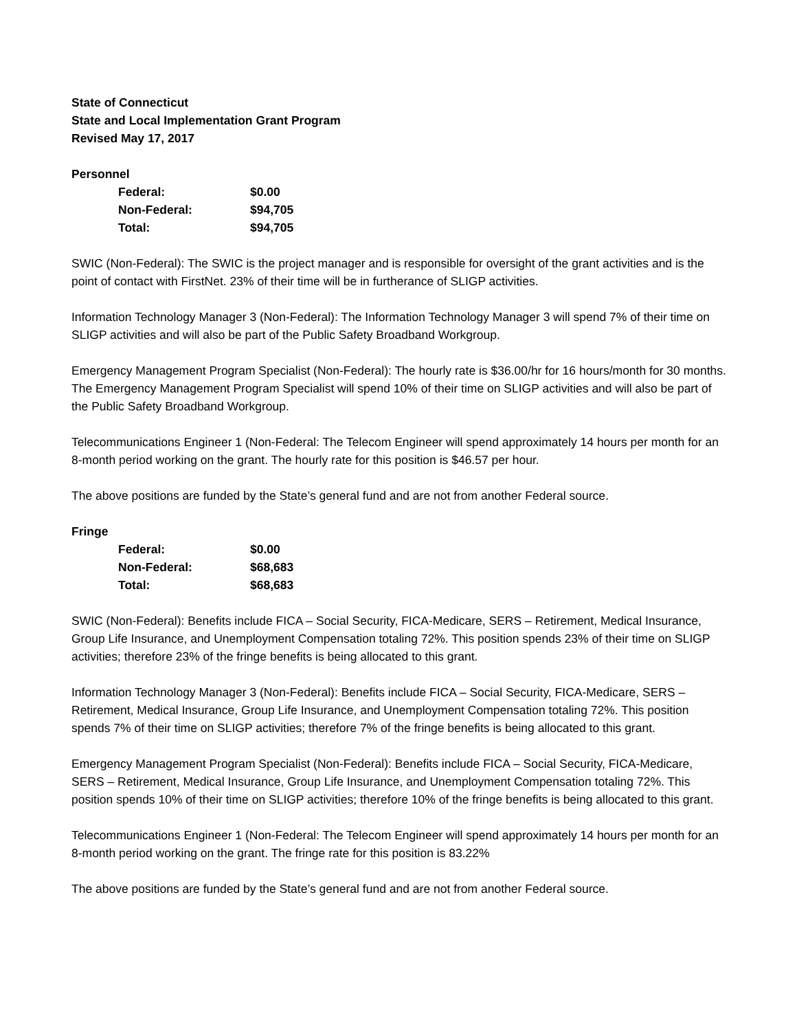State of Connecticut
State and Local Implementation Grant Program
Revised May 17, 2017
Personnel
| Federal: | $0.00 |
| Non-Federal: | $94,705 |
| Total: | $94,705 |
SWIC (Non-Federal): The SWIC is the project manager and is responsible for oversight of the grant activities and is the point of contact with FirstNet. 23% of their time will be in furtherance of SLIGP activities.
Information Technology Manager 3 (Non-Federal): The Information Technology Manager 3 will spend 7% of their time on SLIGP activities and will also be part of the Public Safety Broadband Workgroup.
Emergency Management Program Specialist (Non-Federal): The hourly rate is $36.00/hr for 16 hours/month for 30 months. The Emergency Management Program Specialist will spend 10% of their time on SLIGP activities and will also be part of the Public Safety Broadband Workgroup.
Telecommunications Engineer 1 (Non-Federal: The Telecom Engineer will spend approximately 14 hours per month for an 8-month period working on the grant. The hourly rate for this position is $46.57 per hour.
The above positions are funded by the State’s general fund and are not from another Federal source.
Fringe
| Federal: | $0.00 |
| Non-Federal: | $68,683 |
| Total: | $68,683 |
SWIC (Non-Federal): Benefits include FICA – Social Security, FICA-Medicare, SERS – Retirement, Medical Insurance, Group Life Insurance, and Unemployment Compensation totaling 72%. This position spends 23% of their time on SLIGP activities; therefore 23% of the fringe benefits is being allocated to this grant.
Information Technology Manager 3 (Non-Federal): Benefits include FICA – Social Security, FICA-Medicare, SERS – Retirement, Medical Insurance, Group Life Insurance, and Unemployment Compensation totaling 72%. This position spends 7% of their time on SLIGP activities; therefore 7% of the fringe benefits is being allocated to this grant.
Emergency Management Program Specialist (Non-Federal): Benefits include FICA – Social Security, FICA-Medicare, SERS – Retirement, Medical Insurance, Group Life Insurance, and Unemployment Compensation totaling 72%. This position spends 10% of their time on SLIGP activities; therefore 10% of the fringe benefits is being allocated to this grant.
Telecommunications Engineer 1 (Non-Federal: The Telecom Engineer will spend approximately 14 hours per month for an 8-month period working on the grant. The fringe rate for this position is 83.22%
The above positions are funded by the State’s general fund and are not from another Federal source.